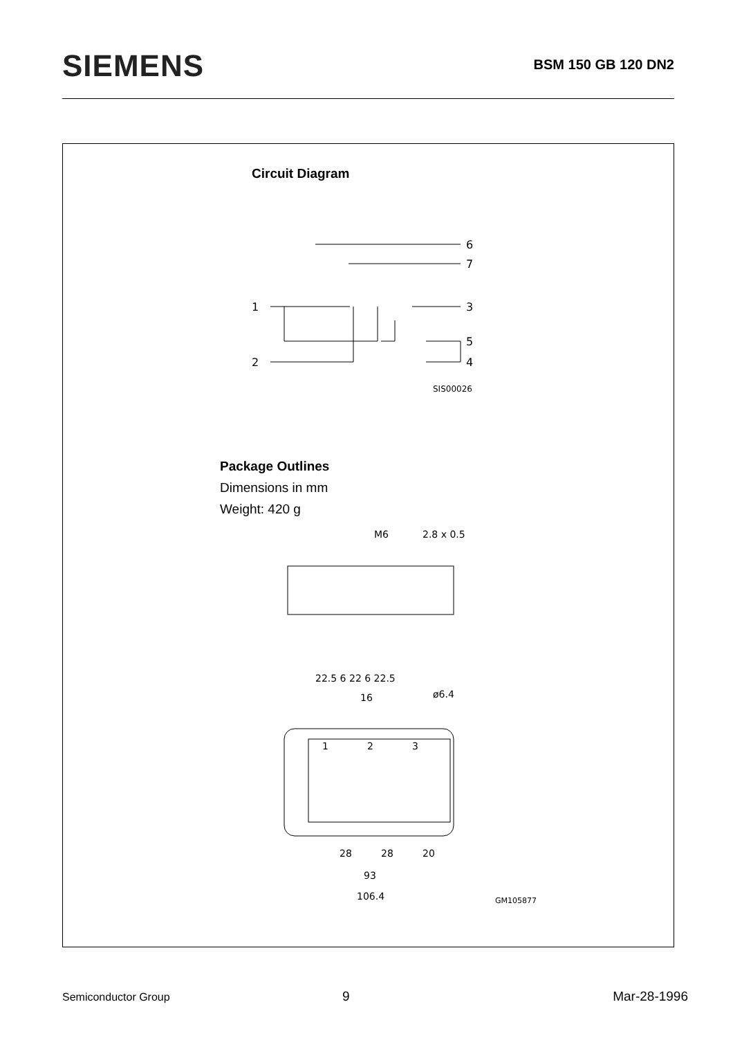SIEMENS
BSM 150 GB 120 DN2
Circuit Diagram
6
7
1
3
5
2
4
SIS00026
Package Outlines
Dimensions in mm
Weight: 420 g
M6
2.8 x 0.5
22.5 6 22 6 22.5
16
ø6.4
1
2
3
28
28
20
93
106.4
GM105877
Semiconductor Group 9 Mar-28-1996